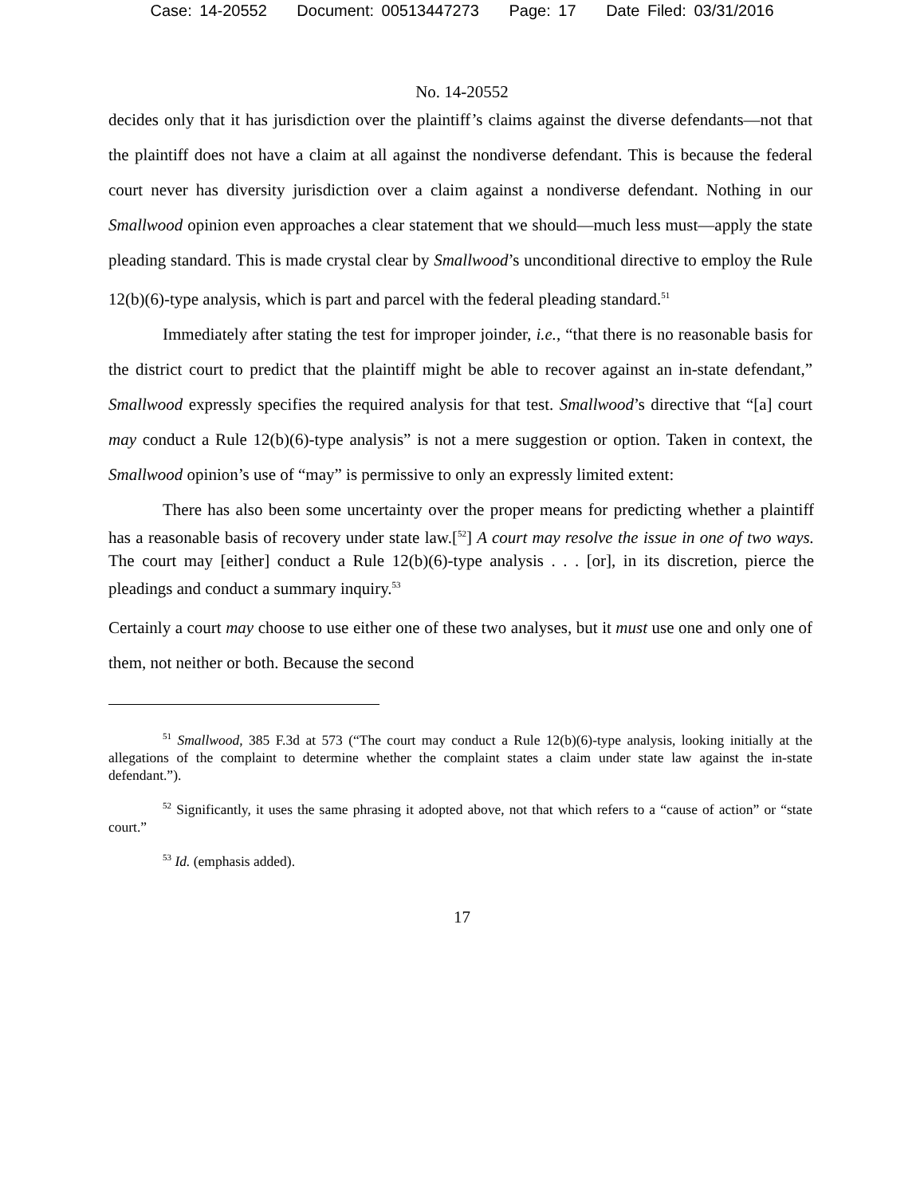Case: 14-20552 Document: 00513447273 Page: 17 Date Filed: 03/31/2016
No. 14-20552
decides only that it has jurisdiction over the plaintiff’s claims against the diverse defendants—not that the plaintiff does not have a claim at all against the nondiverse defendant. This is because the federal court never has diversity jurisdiction over a claim against a nondiverse defendant. Nothing in our Smallwood opinion even approaches a clear statement that we should—much less must—apply the state pleading standard. This is made crystal clear by Smallwood’s unconditional directive to employ the Rule 12(b)(6)-type analysis, which is part and parcel with the federal pleading standard.<sup>51</sup>
Immediately after stating the test for improper joinder, i.e., “that there is no reasonable basis for the district court to predict that the plaintiff might be able to recover against an in-state defendant,” Smallwood expressly specifies the required analysis for that test. Smallwood’s directive that “[a] court may conduct a Rule 12(b)(6)-type analysis” is not a mere suggestion or option. Taken in context, the Smallwood opinion’s use of “may” is permissive to only an expressly limited extent:
There has also been some uncertainty over the proper means for predicting whether a plaintiff has a reasonable basis of recovery under state law.[<sup>52</sup>] A court may resolve the issue in one of two ways. The court may [either] conduct a Rule 12(b)(6)-type analysis . . . [or], in its discretion, pierce the pleadings and conduct a summary inquiry.<sup>53</sup>
Certainly a court may choose to use either one of these two analyses, but it must use one and only one of them, not neither or both. Because the second
<sup>51</sup> Smallwood, 385 F.3d at 573 (“The court may conduct a Rule 12(b)(6)-type analysis, looking initially at the allegations of the complaint to determine whether the complaint states a claim under state law against the in-state defendant.”).
<sup>52</sup> Significantly, it uses the same phrasing it adopted above, not that which refers to a “cause of action” or “state court.”
<sup>53</sup> Id. (emphasis added).
17